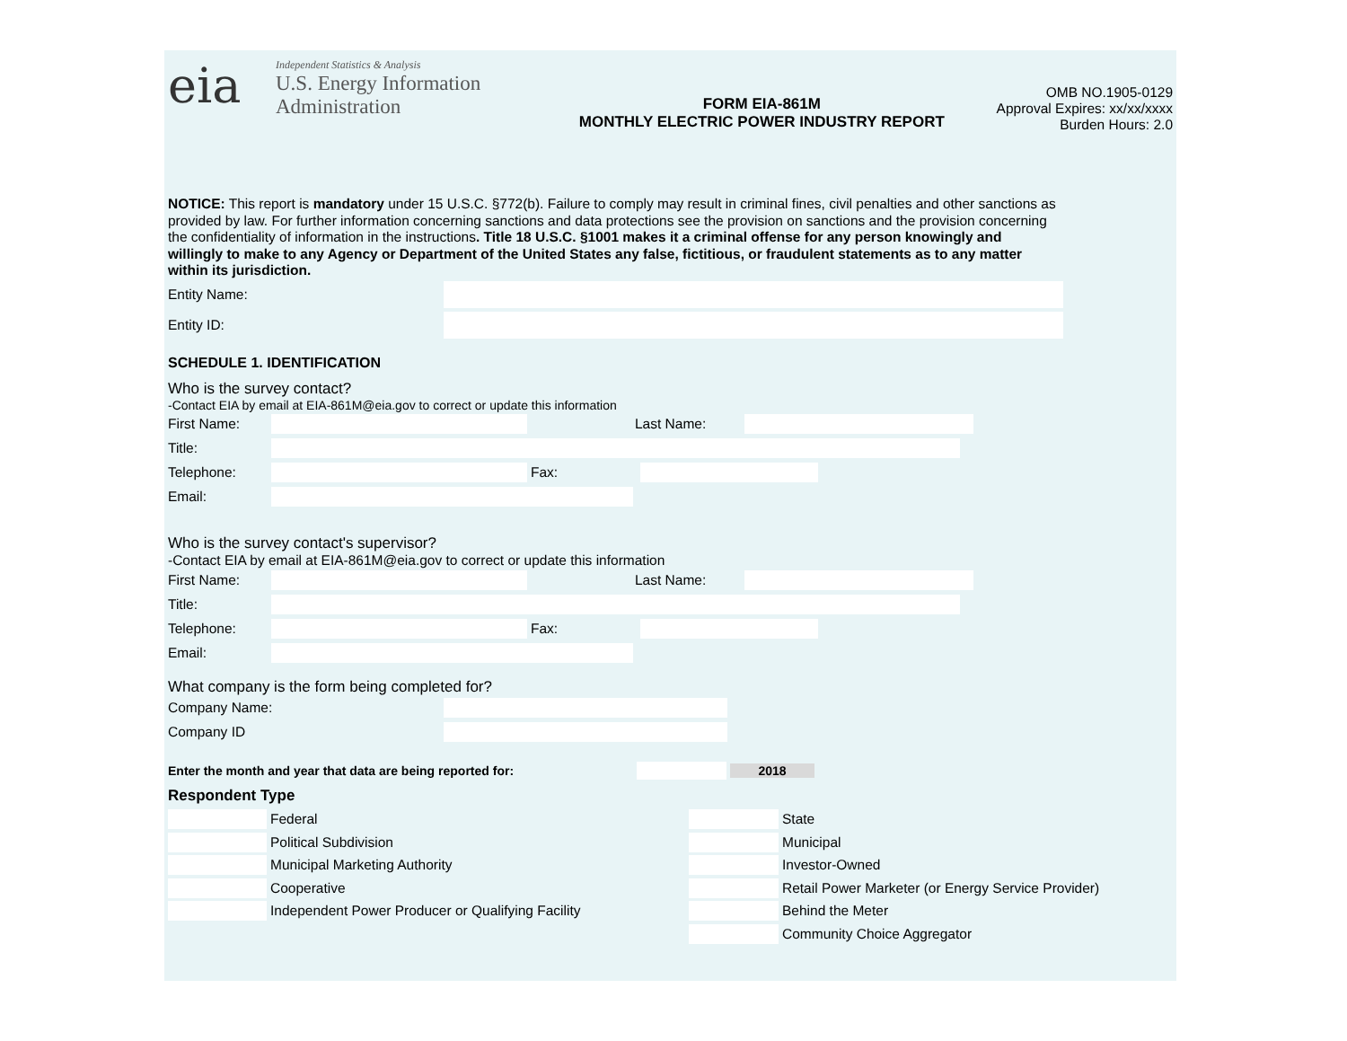eia
Independent Statistics & Analysis
U.S. Energy Information
Administration
FORM EIA-861M
MONTHLY ELECTRIC POWER INDUSTRY REPORT
OMB NO.1905-0129
Approval Expires: xx/xx/xxxx
Burden Hours: 2.0
NOTICE: This report is mandatory under 15 U.S.C. §772(b). Failure to comply may result in criminal fines, civil penalties and other sanctions as provided by law. For further information concerning sanctions and data protections see the provision on sanctions and the provision concerning the confidentiality of information in the instructions. Title 18 U.S.C. §1001 makes it a criminal offense for any person knowingly and willingly to make to any Agency or Department of the United States any false, fictitious, or fraudulent statements as to any matter within its jurisdiction.
Entity Name:
Entity ID:
SCHEDULE 1. IDENTIFICATION
Who is the survey contact?
-Contact EIA by email at EIA-861M@eia.gov to correct or update this information
First Name: Last Name:
Title:
Telephone: Fax:
Email:
Who is the survey contact's supervisor?
-Contact EIA by email at EIA-861M@eia.gov to correct or update this information
First Name: Last Name:
Title:
Telephone: Fax:
Email:
What company is the form being completed for?
Company Name:
Company ID
Enter the month and year that data are being reported for: 2018
Respondent Type
Federal
Political Subdivision
Municipal Marketing Authority
Cooperative
Independent Power Producer or Qualifying Facility
State
Municipal
Investor-Owned
Retail Power Marketer (or Energy Service Provider)
Behind the Meter
Community Choice Aggregator